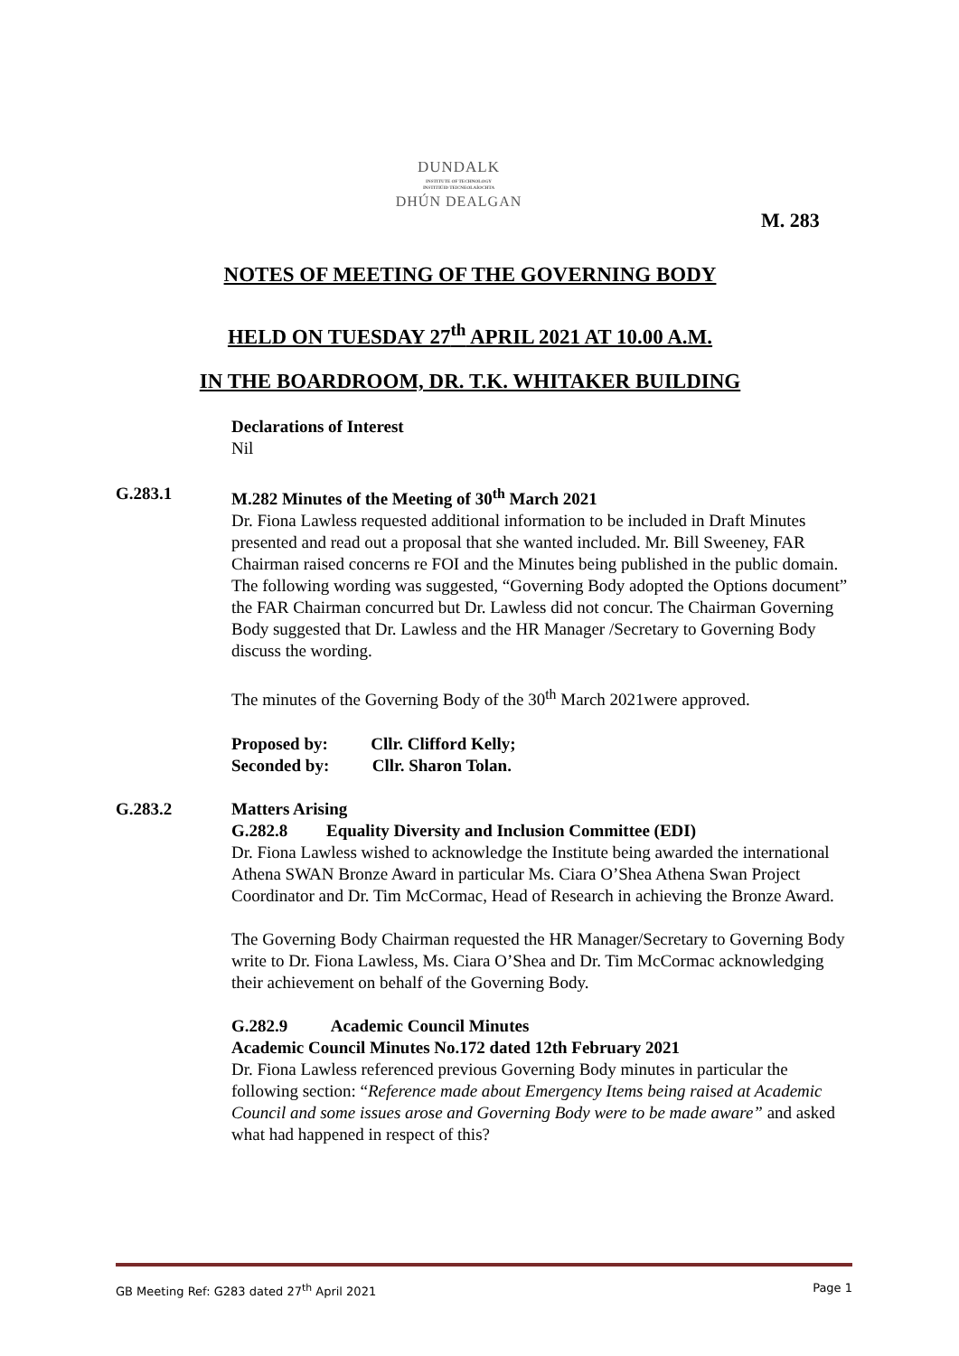DUNDALK
INSTITUTE OF TECHNOLOGY
INSTITIÚID TEICNEOLAÍOCHTA
DHÚN DEALGAN
M. 283
NOTES OF MEETING OF THE GOVERNING BODY
HELD ON TUESDAY 27<sup>th</sup> APRIL 2021 AT 10.00 A.M.
IN THE BOARDROOM, DR. T.K. WHITAKER BUILDING
Declarations of Interest
Nil
G.283.1 M.282 Minutes of the Meeting of 30<sup>th</sup> March 2021
Dr. Fiona Lawless requested additional information to be included in Draft Minutes presented and read out a proposal that she wanted included. Mr. Bill Sweeney, FAR Chairman raised concerns re FOI and the Minutes being published in the public domain. The following wording was suggested, “Governing Body adopted the Options document” the FAR Chairman concurred but Dr. Lawless did not concur. The Chairman Governing Body suggested that Dr. Lawless and the HR Manager /Secretary to Governing Body discuss the wording.
The minutes of the Governing Body of the 30<sup>th</sup> March 2021were approved.
Proposed by: Cllr. Clifford Kelly;
Seconded by: Cllr. Sharon Tolan.
G.283.2 Matters Arising
G.282.8 Equality Diversity and Inclusion Committee (EDI)
Dr. Fiona Lawless wished to acknowledge the Institute being awarded the international Athena SWAN Bronze Award in particular Ms. Ciara O’Shea Athena Swan Project Coordinator and Dr. Tim McCormac, Head of Research in achieving the Bronze Award.
The Governing Body Chairman requested the HR Manager/Secretary to Governing Body write to Dr. Fiona Lawless, Ms. Ciara O’Shea and Dr. Tim McCormac acknowledging their achievement on behalf of the Governing Body.
G.282.9 Academic Council Minutes
Academic Council Minutes No.172 dated 12th February 2021
Dr. Fiona Lawless referenced previous Governing Body minutes in particular the following section: “Reference made about Emergency Items being raised at Academic Council and some issues arose and Governing Body were to be made aware” and asked what had happened in respect of this?
GB Meeting Ref: G283 dated 27<sup>th</sup> April 2021 Page 1